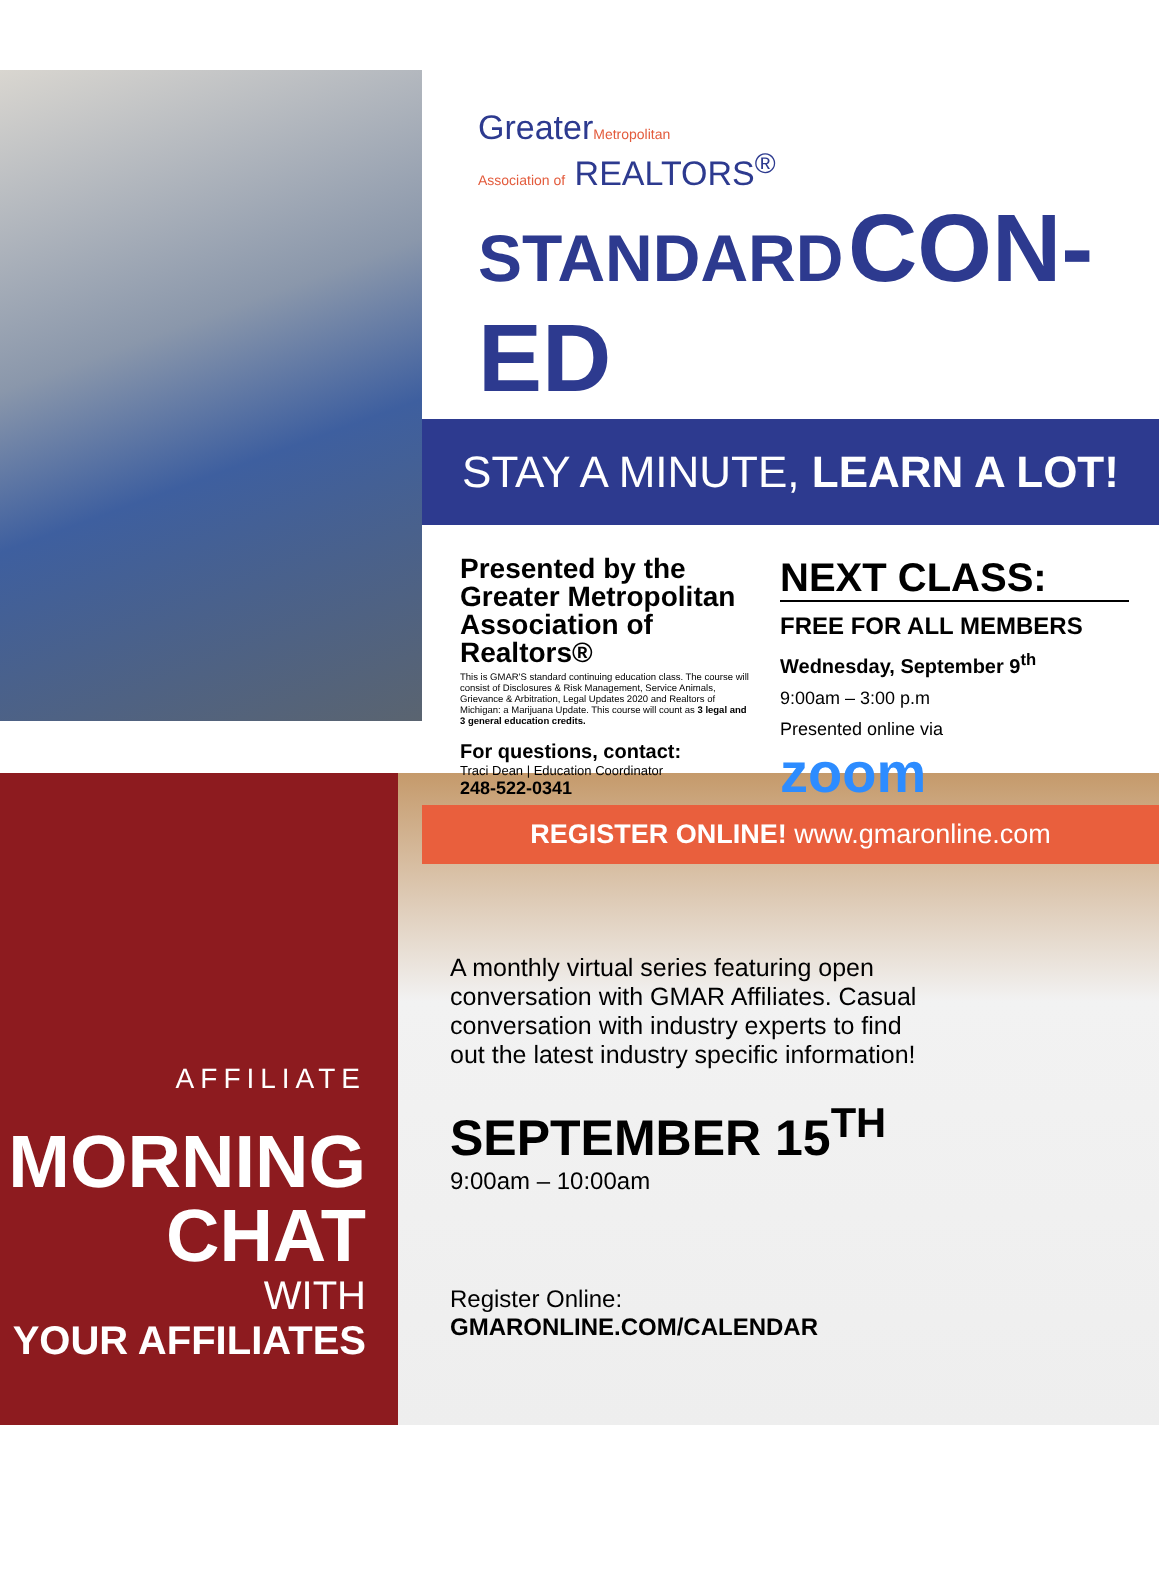GreaterMetropolitan
Association of REALTORS<sup>®</sup>
STANDARD CON-ED
STAY A MINUTE, LEARN A LOT!
Presented by the Greater Metropolitan Association of Realtors®
This is GMAR'S standard continuing education class. The course will consist of Disclosures & Risk Management, Service Animals, Grievance & Arbitration, Legal Updates 2020 and Realtors of Michigan: a Marijuana Update. This course will count as 3 legal and 3 general education credits.
For questions, contact:
Traci Dean | Education Coordinator
248-522-0341
NEXT CLASS:
FREE FOR ALL MEMBERS
Wednesday, September 9<sup>th</sup>
9:00am – 3:00 p.m
Presented online via
zoom
REGISTER ONLINE! www.gmaronline.com
AFFILIATE
MORNING
CHAT
WITH
YOUR AFFILIATES
A monthly virtual series featuring open conversation with GMAR Affiliates. Casual conversation with industry experts to find out the latest industry specific information!
SEPTEMBER 15<sup>TH</sup>
9:00am – 10:00am
Register Online:
GMARONLINE.COM/CALENDAR